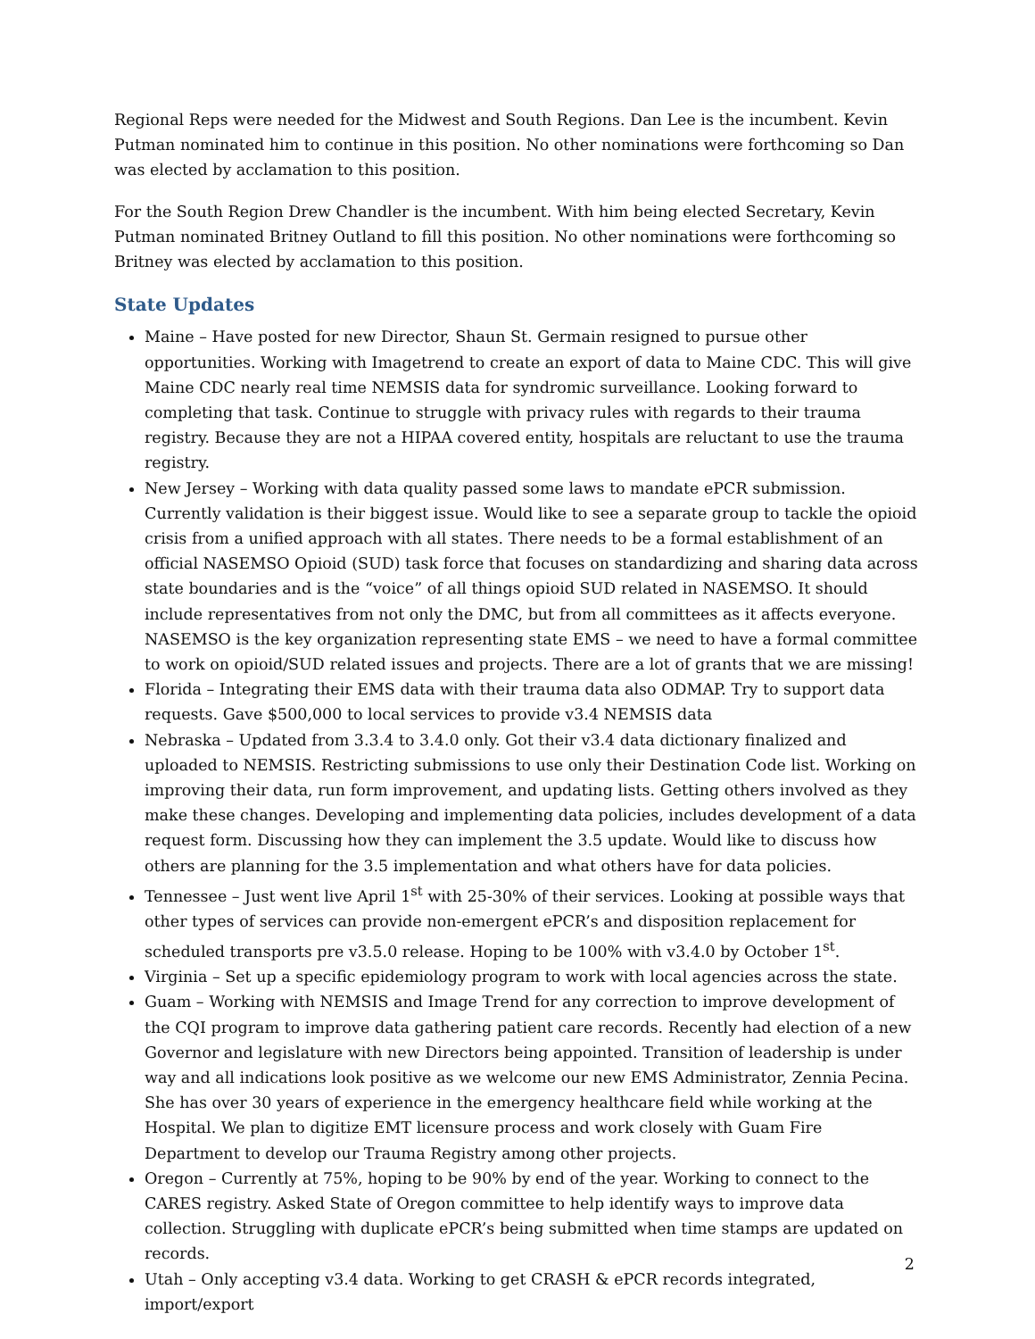Regional Reps were needed for the Midwest and South Regions. Dan Lee is the incumbent. Kevin Putman nominated him to continue in this position. No other nominations were forthcoming so Dan was elected by acclamation to this position.
For the South Region Drew Chandler is the incumbent. With him being elected Secretary, Kevin Putman nominated Britney Outland to fill this position. No other nominations were forthcoming so Britney was elected by acclamation to this position.
State Updates
Maine – Have posted for new Director, Shaun St. Germain resigned to pursue other opportunities. Working with Imagetrend to create an export of data to Maine CDC. This will give Maine CDC nearly real time NEMSIS data for syndromic surveillance. Looking forward to completing that task. Continue to struggle with privacy rules with regards to their trauma registry. Because they are not a HIPAA covered entity, hospitals are reluctant to use the trauma registry.
New Jersey – Working with data quality passed some laws to mandate ePCR submission. Currently validation is their biggest issue. Would like to see a separate group to tackle the opioid crisis from a unified approach with all states. There needs to be a formal establishment of an official NASEMSO Opioid (SUD) task force that focuses on standardizing and sharing data across state boundaries and is the “voice” of all things opioid SUD related in NASEMSO. It should include representatives from not only the DMC, but from all committees as it affects everyone. NASEMSO is the key organization representing state EMS – we need to have a formal committee to work on opioid/SUD related issues and projects. There are a lot of grants that we are missing!
Florida – Integrating their EMS data with their trauma data also ODMAP. Try to support data requests. Gave $500,000 to local services to provide v3.4 NEMSIS data
Nebraska – Updated from 3.3.4 to 3.4.0 only. Got their v3.4 data dictionary finalized and uploaded to NEMSIS. Restricting submissions to use only their Destination Code list. Working on improving their data, run form improvement, and updating lists. Getting others involved as they make these changes. Developing and implementing data policies, includes development of a data request form. Discussing how they can implement the 3.5 update. Would like to discuss how others are planning for the 3.5 implementation and what others have for data policies.
Tennessee – Just went live April 1<sup>st</sup> with 25-30% of their services. Looking at possible ways that other types of services can provide non-emergent ePCR’s and disposition replacement for scheduled transports pre v3.5.0 release. Hoping to be 100% with v3.4.0 by October 1<sup>st</sup>.
Virginia – Set up a specific epidemiology program to work with local agencies across the state.
Guam – Working with NEMSIS and Image Trend for any correction to improve development of the CQI program to improve data gathering patient care records. Recently had election of a new Governor and legislature with new Directors being appointed. Transition of leadership is under way and all indications look positive as we welcome our new EMS Administrator, Zennia Pecina. She has over 30 years of experience in the emergency healthcare field while working at the Hospital. We plan to digitize EMT licensure process and work closely with Guam Fire Department to develop our Trauma Registry among other projects.
Oregon – Currently at 75%, hoping to be 90% by end of the year. Working to connect to the CARES registry. Asked State of Oregon committee to help identify ways to improve data collection. Struggling with duplicate ePCR’s being submitted when time stamps are updated on records.
Utah – Only accepting v3.4 data. Working to get CRASH & ePCR records integrated, import/export
2